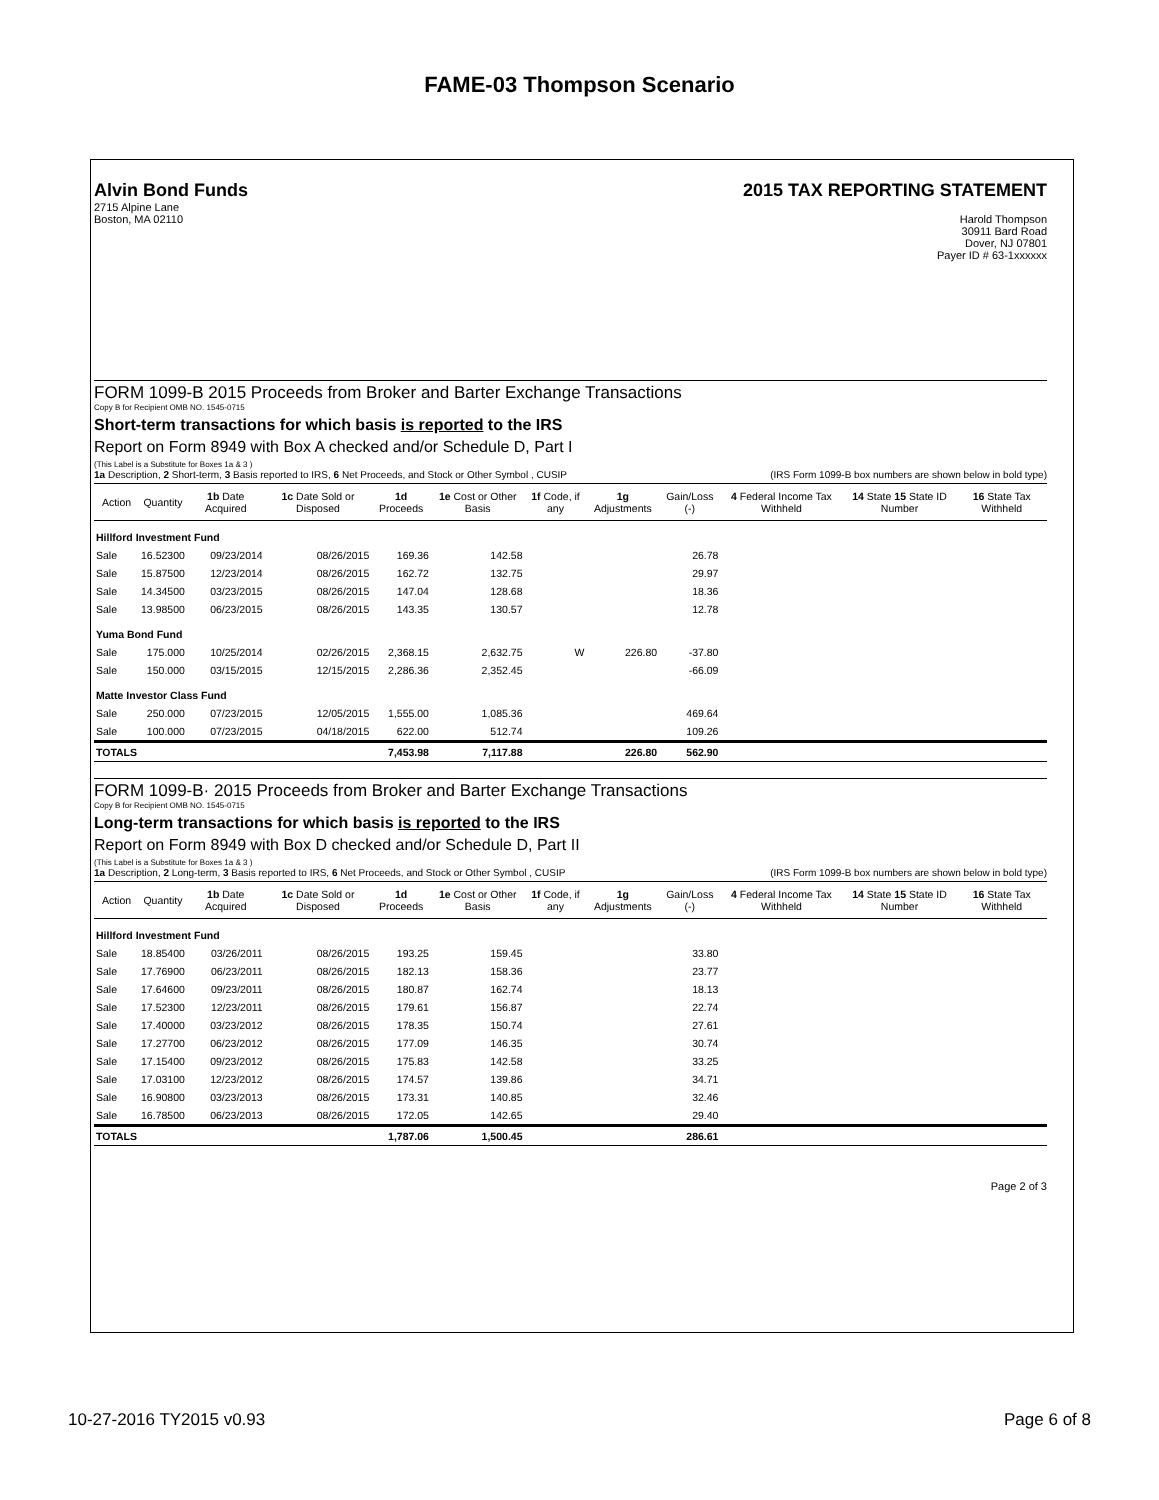FAME-03 Thompson Scenario
Alvin Bond Funds
2715 Alpine Lane
Boston, MA 02110
2015 TAX REPORTING STATEMENT
Harold Thompson
30911 Bard Road
Dover, NJ 07801
Payer ID # 63-1xxxxxx
FORM 1099-B 2015 Proceeds from Broker and Barter Exchange Transactions
Copy B for Recipient OMB NO. 1545-0715
Short-term transactions for which basis is reported to the IRS
Report on Form 8949 with Box A checked and/or Schedule D, Part I
(This Label is a Substitute for Boxes 1a & 3 )
1a Description, 2 Short-term, 3 Basis reported to IRS, 6 Net Proceeds, and Stock or Other Symbol , CUSIP (IRS Form 1099-B box numbers are shown below in bold type)
| Action | Quantity | 1b Date Acquired | 1c Date Sold or Disposed | 1d Proceeds | 1e Cost or Other Basis | 1f Code, if any | 1g Adjustments | Gain/Loss (-) | 4 Federal Income Tax Withheld | 14 State 15 State ID Number | 16 State Tax Withheld |
| --- | --- | --- | --- | --- | --- | --- | --- | --- | --- | --- | --- |
| Hillford Investment Fund | | | | | | | | | | | |
| Sale | 16.52300 | 09/23/2014 | 08/26/2015 | 169.36 | 142.58 | | | 26.78 | | | |
| Sale | 15.87500 | 12/23/2014 | 08/26/2015 | 162.72 | 132.75 | | | 29.97 | | | |
| Sale | 14.34500 | 03/23/2015 | 08/26/2015 | 147.04 | 128.68 | | | 18.36 | | | |
| Sale | 13.98500 | 06/23/2015 | 08/26/2015 | 143.35 | 130.57 | | | 12.78 | | | |
| Yuma Bond Fund | | | | | | | | | | | |
| Sale | 175.000 | 10/25/2014 | 02/26/2015 | 2,368.15 | 2,632.75 | W | 226.80 | -37.80 | | | |
| Sale | 150.000 | 03/15/2015 | 12/15/2015 | 2,286.36 | 2,352.45 | | | -66.09 | | | |
| Matte Investor Class Fund | | | | | | | | | | | |
| Sale | 250.000 | 07/23/2015 | 12/05/2015 | 1,555.00 | 1,085.36 | | | 469.64 | | | |
| Sale | 100.000 | 07/23/2015 | 04/18/2015 | 622.00 | 512.74 | | | 109.26 | | | |
| TOTALS | | | | 7,453.98 | 7,117.88 | | 226.80 | 562.90 | | | |
FORM 1099-B· 2015 Proceeds from Broker and Barter Exchange Transactions
Copy B for Recipient OMB NO. 1545-0715
Long-term transactions for which basis is reported to the IRS
Report on Form 8949 with Box D checked and/or Schedule D, Part II
(This Label is a Substitute for Boxes 1a & 3 )
1a Description, 2 Long-term, 3 Basis reported to IRS, 6 Net Proceeds, and Stock or Other Symbol , CUSIP (IRS Form 1099-B box numbers are shown below in bold type)
| Action | Quantity | 1b Date Acquired | 1c Date Sold or Disposed | 1d Proceeds | 1e Cost or Other Basis | 1f Code, if any | 1g Adjustments | Gain/Loss (-) | 4 Federal Income Tax Withheld | 14 State 15 State ID Number | 16 State Tax Withheld |
| --- | --- | --- | --- | --- | --- | --- | --- | --- | --- | --- | --- |
| Hillford Investment Fund | | | | | | | | | | | |
| Sale | 18.85400 | 03/26/2011 | 08/26/2015 | 193.25 | 159.45 | | | 33.80 | | | |
| Sale | 17.76900 | 06/23/2011 | 08/26/2015 | 182.13 | 158.36 | | | 23.77 | | | |
| Sale | 17.64600 | 09/23/2011 | 08/26/2015 | 180.87 | 162.74 | | | 18.13 | | | |
| Sale | 17.52300 | 12/23/2011 | 08/26/2015 | 179.61 | 156.87 | | | 22.74 | | | |
| Sale | 17.40000 | 03/23/2012 | 08/26/2015 | 178.35 | 150.74 | | | 27.61 | | | |
| Sale | 17.27700 | 06/23/2012 | 08/26/2015 | 177.09 | 146.35 | | | 30.74 | | | |
| Sale | 17.15400 | 09/23/2012 | 08/26/2015 | 175.83 | 142.58 | | | 33.25 | | | |
| Sale | 17.03100 | 12/23/2012 | 08/26/2015 | 174.57 | 139.86 | | | 34.71 | | | |
| Sale | 16.90800 | 03/23/2013 | 08/26/2015 | 173.31 | 140.85 | | | 32.46 | | | |
| Sale | 16.78500 | 06/23/2013 | 08/26/2015 | 172.05 | 142.65 | | | 29.40 | | | |
| TOTALS | | | | 1,787.06 | 1,500.45 | | | 286.61 | | | |
Page 2 of 3
10-27-2016 TY2015 v0.93 Page 6 of 8